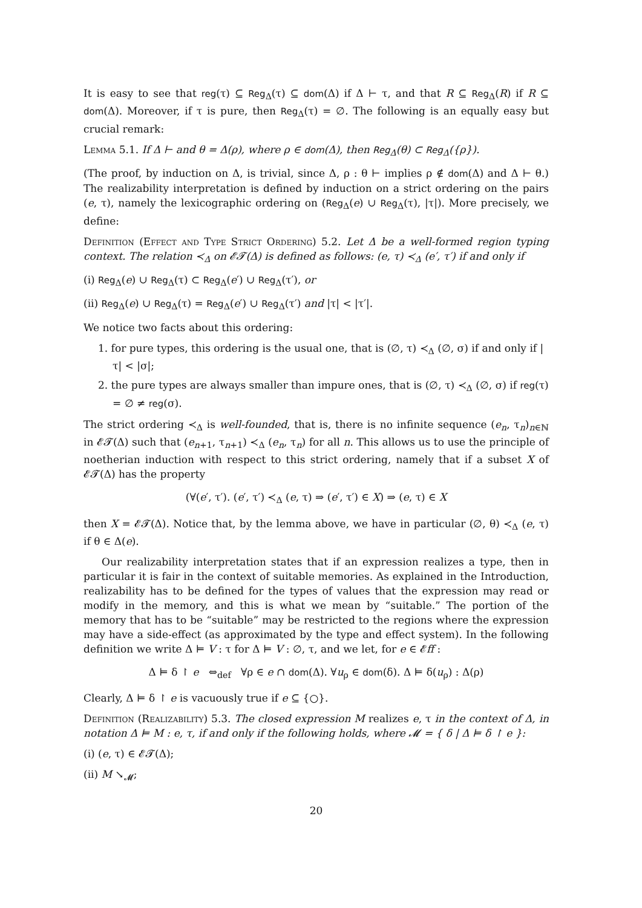It is easy to see that reg(τ) ⊆ Reg<sub>Δ</sub>(τ) ⊆ dom(Δ) if Δ ⊢ τ, and that R ⊆ Reg<sub>Δ</sub>(R) if R ⊆ dom(Δ). Moreover, if τ is pure, then Reg<sub>Δ</sub>(τ) = ∅. The following is an equally easy but crucial remark:
Lemma 5.1. If Δ ⊢ and θ = Δ(ρ), where ρ ∈ dom(Δ), then Reg<sub>Δ</sub>(θ) ⊂ Reg<sub>Δ</sub>({ρ}).
(The proof, by induction on Δ, is trivial, since Δ, ρ : θ ⊢ implies ρ ∉ dom(Δ) and Δ ⊢ θ.) The realizability interpretation is defined by induction on a strict ordering on the pairs (e, τ), namely the lexicographic ordering on (Reg<sub>Δ</sub>(e) ∪ Reg<sub>Δ</sub>(τ), |τ|). More precisely, we define:
Definition (Effect and Type Strict Ordering) 5.2. Let Δ be a well-formed region typing context. The relation ≺<sub>Δ</sub> on 𝓔𝓣(Δ) is defined as follows: (e, τ) ≺<sub>Δ</sub> (e′, τ′) if and only if
(i) Reg<sub>Δ</sub>(e) ∪ Reg<sub>Δ</sub>(τ) ⊂ Reg<sub>Δ</sub>(e′) ∪ Reg<sub>Δ</sub>(τ′), or
(ii) Reg<sub>Δ</sub>(e) ∪ Reg<sub>Δ</sub>(τ) = Reg<sub>Δ</sub>(e′) ∪ Reg<sub>Δ</sub>(τ′) and |τ| < |τ′|.
We notice two facts about this ordering:
1. for pure types, this ordering is the usual one, that is (∅, τ) ≺<sub>Δ</sub> (∅, σ) if and only if |τ| < |σ|;
2. the pure types are always smaller than impure ones, that is (∅, τ) ≺<sub>Δ</sub> (∅, σ) if reg(τ) = ∅ ≠ reg(σ).
The strict ordering ≺<sub>Δ</sub> is well-founded, that is, there is no infinite sequence (e<sub>n</sub>, τ<sub>n</sub>)<sub>n∈ℕ</sub> in 𝓔𝓣(Δ) such that (e<sub>n+1</sub>, τ<sub>n+1</sub>) ≺<sub>Δ</sub> (e<sub>n</sub>, τ<sub>n</sub>) for all n. This allows us to use the principle of noetherian induction with respect to this strict ordering, namely that if a subset X of 𝓔𝓣(Δ) has the property
(∀(e′, τ′). (e′, τ′) ≺<sub>Δ</sub> (e, τ) ⇒ (e′, τ′) ∈ X) ⇒ (e, τ) ∈ X
then X = 𝓔𝓣(Δ). Notice that, by the lemma above, we have in particular (∅, θ) ≺<sub>Δ</sub> (e, τ) if θ ∈ Δ(e).
Our realizability interpretation states that if an expression realizes a type, then in particular it is fair in the context of suitable memories. As explained in the Introduction, realizability has to be defined for the types of values that the expression may read or modify in the memory, and this is what we mean by “suitable.” The portion of the memory that has to be “suitable” may be restricted to the regions where the expression may have a side-effect (as approximated by the type and effect system). In the following definition we write Δ ⊨ V : τ for Δ ⊨ V : ∅, τ, and we let, for e ∈ 𝓔ff :
Δ ⊨ δ ↾ e ⇔<sub>def</sub> ∀ρ ∈ e ∩ dom(Δ). ∀u<sub>ρ</sub> ∈ dom(δ). Δ ⊨ δ(u<sub>ρ</sub>) : Δ(ρ)
Clearly, Δ ⊨ δ ↾ e is vacuously true if e ⊆ {○}.
Definition (Realizability) 5.3. The closed expression M realizes e, τ in the context of Δ, in notation Δ ⊨ M : e, τ, if and only if the following holds, where 𝓜 = { δ | Δ ⊨ δ ↾ e }:
(i) (e, τ) ∈ 𝓔𝓣(Δ);
(ii) M ↘<sub>𝓜</sub>;
20